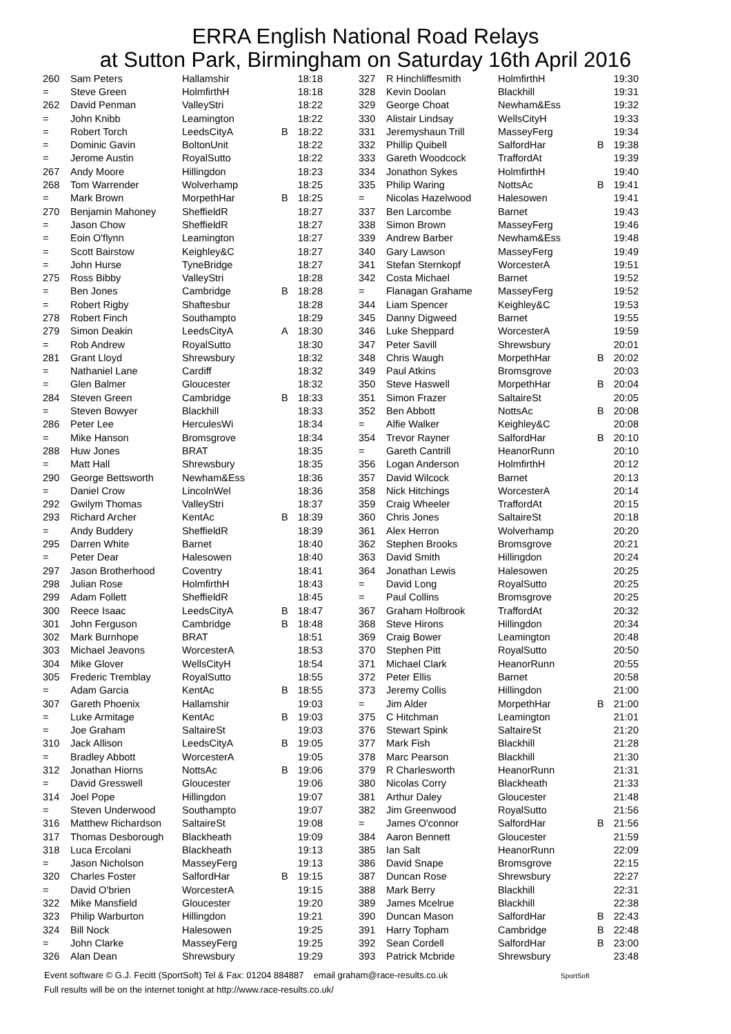ERRA English National Road Relays
at Sutton Park, Birmingham on Saturday 16th April 2016
| 260 | Sam Peters | Hallamshir | | 18:18 |
| = | Steve Green | HolmfirthH | | 18:18 |
| 262 | David Penman | ValleyStri | | 18:22 |
| = | John Knibb | Leamington | | 18:22 |
| = | Robert Torch | LeedsCityA | B | 18:22 |
| = | Dominic Gavin | BoltonUnit | | 18:22 |
| = | Jerome Austin | RoyalSutto | | 18:22 |
| 267 | Andy Moore | Hillingdon | | 18:23 |
| 268 | Tom Warrender | Wolverhamp | | 18:25 |
| = | Mark Brown | MorpethHar | B | 18:25 |
| 270 | Benjamin Mahoney | SheffieldR | | 18:27 |
| = | Jason Chow | SheffieldR | | 18:27 |
| = | Eoin O'flynn | Leamington | | 18:27 |
| = | Scott Bairstow | Keighley&C | | 18:27 |
| = | John Hurse | TyneBridge | | 18:27 |
| 275 | Ross Bibby | ValleyStri | | 18:28 |
| = | Ben Jones | Cambridge | B | 18:28 |
| = | Robert Rigby | Shaftesbur | | 18:28 |
| 278 | Robert Finch | Southampto | | 18:29 |
| 279 | Simon Deakin | LeedsCityA | A | 18:30 |
| = | Rob Andrew | RoyalSutto | | 18:30 |
| 281 | Grant Lloyd | Shrewsbury | | 18:32 |
| = | Nathaniel Lane | Cardiff | | 18:32 |
| = | Glen Balmer | Gloucester | | 18:32 |
| 284 | Steven Green | Cambridge | B | 18:33 |
| = | Steven Bowyer | Blackhill | | 18:33 |
| 286 | Peter Lee | HerculesWi | | 18:34 |
| = | Mike Hanson | Bromsgrove | | 18:34 |
| 288 | Huw Jones | BRAT | | 18:35 |
| = | Matt Hall | Shrewsbury | | 18:35 |
| 290 | George Bettsworth | Newham&Ess | | 18:36 |
| = | Daniel Crow | LincolnWel | | 18:36 |
| 292 | Gwilym Thomas | ValleyStri | | 18:37 |
| 293 | Richard Archer | KentAc | B | 18:39 |
| = | Andy Buddery | SheffieldR | | 18:39 |
| 295 | Darren White | Barnet | | 18:40 |
| = | Peter Dear | Halesowen | | 18:40 |
| 297 | Jason Brotherhood | Coventry | | 18:41 |
| 298 | Julian Rose | HolmfirthH | | 18:43 |
| 299 | Adam Follett | SheffieldR | | 18:45 |
| 300 | Reece Isaac | LeedsCityA | B | 18:47 |
| 301 | John Ferguson | Cambridge | B | 18:48 |
| 302 | Mark Burnhope | BRAT | | 18:51 |
| 303 | Michael Jeavons | WorcesterA | | 18:53 |
| 304 | Mike Glover | WellsCityH | | 18:54 |
| 305 | Frederic Tremblay | RoyalSutto | | 18:55 |
| = | Adam Garcia | KentAc | B | 18:55 |
| 307 | Gareth Phoenix | Hallamshir | | 19:03 |
| = | Luke Armitage | KentAc | B | 19:03 |
| = | Joe Graham | SaltaireSt | | 19:03 |
| 310 | Jack Allison | LeedsCityA | B | 19:05 |
| = | Bradley Abbott | WorcesterA | | 19:05 |
| 312 | Jonathan Hiorns | NottsAc | B | 19:06 |
| = | David Gresswell | Gloucester | | 19:06 |
| 314 | Joel Pope | Hillingdon | | 19:07 |
| = | Steven Underwood | Southampto | | 19:07 |
| 316 | Matthew Richardson | SaltaireSt | | 19:08 |
| 317 | Thomas Desborough | Blackheath | | 19:09 |
| 318 | Luca Ercolani | Blackheath | | 19:13 |
| = | Jason Nicholson | MasseyFerg | | 19:13 |
| 320 | Charles Foster | SalfordHar | B | 19:15 |
| = | David O'brien | WorcesterA | | 19:15 |
| 322 | Mike Mansfield | Gloucester | | 19:20 |
| 323 | Philip Warburton | Hillingdon | | 19:21 |
| 324 | Bill Nock | Halesowen | | 19:25 |
| = | John Clarke | MasseyFerg | | 19:25 |
| 326 | Alan Dean | Shrewsbury | | 19:29 |
| 327 | R Hinchliffesmith | HolmfirthH | | 19:30 |
| 328 | Kevin Doolan | Blackhill | | 19:31 |
| 329 | George Choat | Newham&Ess | | 19:32 |
| 330 | Alistair Lindsay | WellsCityH | | 19:33 |
| 331 | Jeremyshaun Trill | MasseyFerg | | 19:34 |
| 332 | Phillip Quibell | SalfordHar | B | 19:38 |
| 333 | Gareth Woodcock | TraffordAt | | 19:39 |
| 334 | Jonathon Sykes | HolmfirthH | | 19:40 |
| 335 | Philip Waring | NottsAc | B | 19:41 |
| = | Nicolas Hazelwood | Halesowen | | 19:41 |
| 337 | Ben Larcombe | Barnet | | 19:43 |
| 338 | Simon Brown | MasseyFerg | | 19:46 |
| 339 | Andrew Barber | Newham&Ess | | 19:48 |
| 340 | Gary Lawson | MasseyFerg | | 19:49 |
| 341 | Stefan Sternkopf | WorcesterA | | 19:51 |
| 342 | Costa Michael | Barnet | | 19:52 |
| = | Flanagan Grahame | MasseyFerg | | 19:52 |
| 344 | Liam Spencer | Keighley&C | | 19:53 |
| 345 | Danny Digweed | Barnet | | 19:55 |
| 346 | Luke Sheppard | WorcesterA | | 19:59 |
| 347 | Peter Savill | Shrewsbury | | 20:01 |
| 348 | Chris Waugh | MorpethHar | B | 20:02 |
| 349 | Paul Atkins | Bromsgrove | | 20:03 |
| 350 | Steve Haswell | MorpethHar | B | 20:04 |
| 351 | Simon Frazer | SaltaireSt | | 20:05 |
| 352 | Ben Abbott | NottsAc | B | 20:08 |
| = | Alfie Walker | Keighley&C | | 20:08 |
| 354 | Trevor Rayner | SalfordHar | B | 20:10 |
| = | Gareth Cantrill | HeanorRunn | | 20:10 |
| 356 | Logan Anderson | HolmfirthH | | 20:12 |
| 357 | David Wilcock | Barnet | | 20:13 |
| 358 | Nick Hitchings | WorcesterA | | 20:14 |
| 359 | Craig Wheeler | TraffordAt | | 20:15 |
| 360 | Chris Jones | SaltaireSt | | 20:18 |
| 361 | Alex Herron | Wolverhamp | | 20:20 |
| 362 | Stephen Brooks | Bromsgrove | | 20:21 |
| 363 | David Smith | Hillingdon | | 20:24 |
| 364 | Jonathan Lewis | Halesowen | | 20:25 |
| = | David Long | RoyalSutto | | 20:25 |
| = | Paul Collins | Bromsgrove | | 20:25 |
| 367 | Graham Holbrook | TraffordAt | | 20:32 |
| 368 | Steve Hirons | Hillingdon | | 20:34 |
| 369 | Craig Bower | Leamington | | 20:48 |
| 370 | Stephen Pitt | RoyalSutto | | 20:50 |
| 371 | Michael Clark | HeanorRunn | | 20:55 |
| 372 | Peter Ellis | Barnet | | 20:58 |
| 373 | Jeremy Collis | Hillingdon | | 21:00 |
| = | Jim Alder | MorpethHar | B | 21:00 |
| 375 | C Hitchman | Leamington | | 21:01 |
| 376 | Stewart Spink | SaltaireSt | | 21:20 |
| 377 | Mark Fish | Blackhill | | 21:28 |
| 378 | Marc Pearson | Blackhill | | 21:30 |
| 379 | R Charlesworth | HeanorRunn | | 21:31 |
| 380 | Nicolas Corry | Blackheath | | 21:33 |
| 381 | Arthur Daley | Gloucester | | 21:48 |
| 382 | Jim Greenwood | RoyalSutto | | 21:56 |
| = | James O'connor | SalfordHar | B | 21:56 |
| 384 | Aaron Bennett | Gloucester | | 21:59 |
| 385 | Ian Salt | HeanorRunn | | 22:09 |
| 386 | David Snape | Bromsgrove | | 22:15 |
| 387 | Duncan Rose | Shrewsbury | | 22:27 |
| 388 | Mark Berry | Blackhill | | 22:31 |
| 389 | James Mcelrue | Blackhill | | 22:38 |
| 390 | Duncan Mason | SalfordHar | B | 22:43 |
| 391 | Harry Topham | Cambridge | B | 22:48 |
| 392 | Sean Cordell | SalfordHar | B | 23:00 |
| 393 | Patrick Mcbride | Shrewsbury | | 23:48 |
Event software © G.J. Fecitt (SportSoft) Tel & Fax: 01204 884887 email graham@race-results.co.uk SportSoft
Full results will be on the internet tonight at http://www.race-results.co.uk/